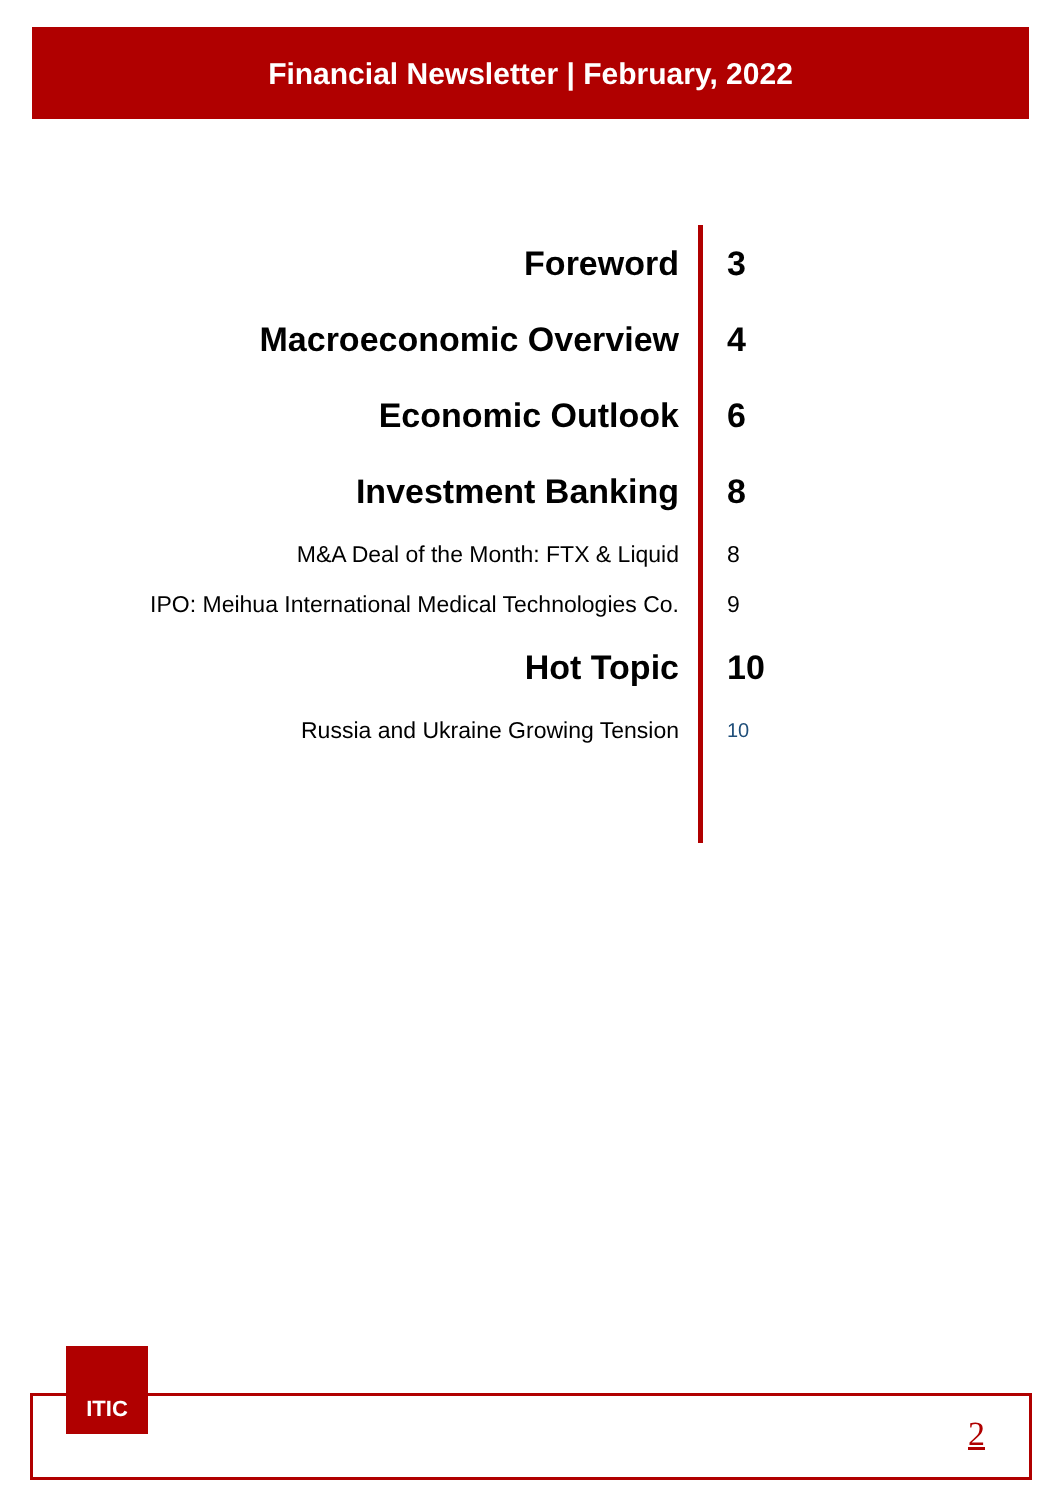Financial Newsletter | February, 2022
Foreword 3
Macroeconomic Overview 4
Economic Outlook 6
Investment Banking 8
M&A Deal of the Month: FTX & Liquid 8
IPO: Meihua International Medical Technologies Co.
9
Hot Topic 10
Russia and Ukraine Growing Tension
10
ITIC
2